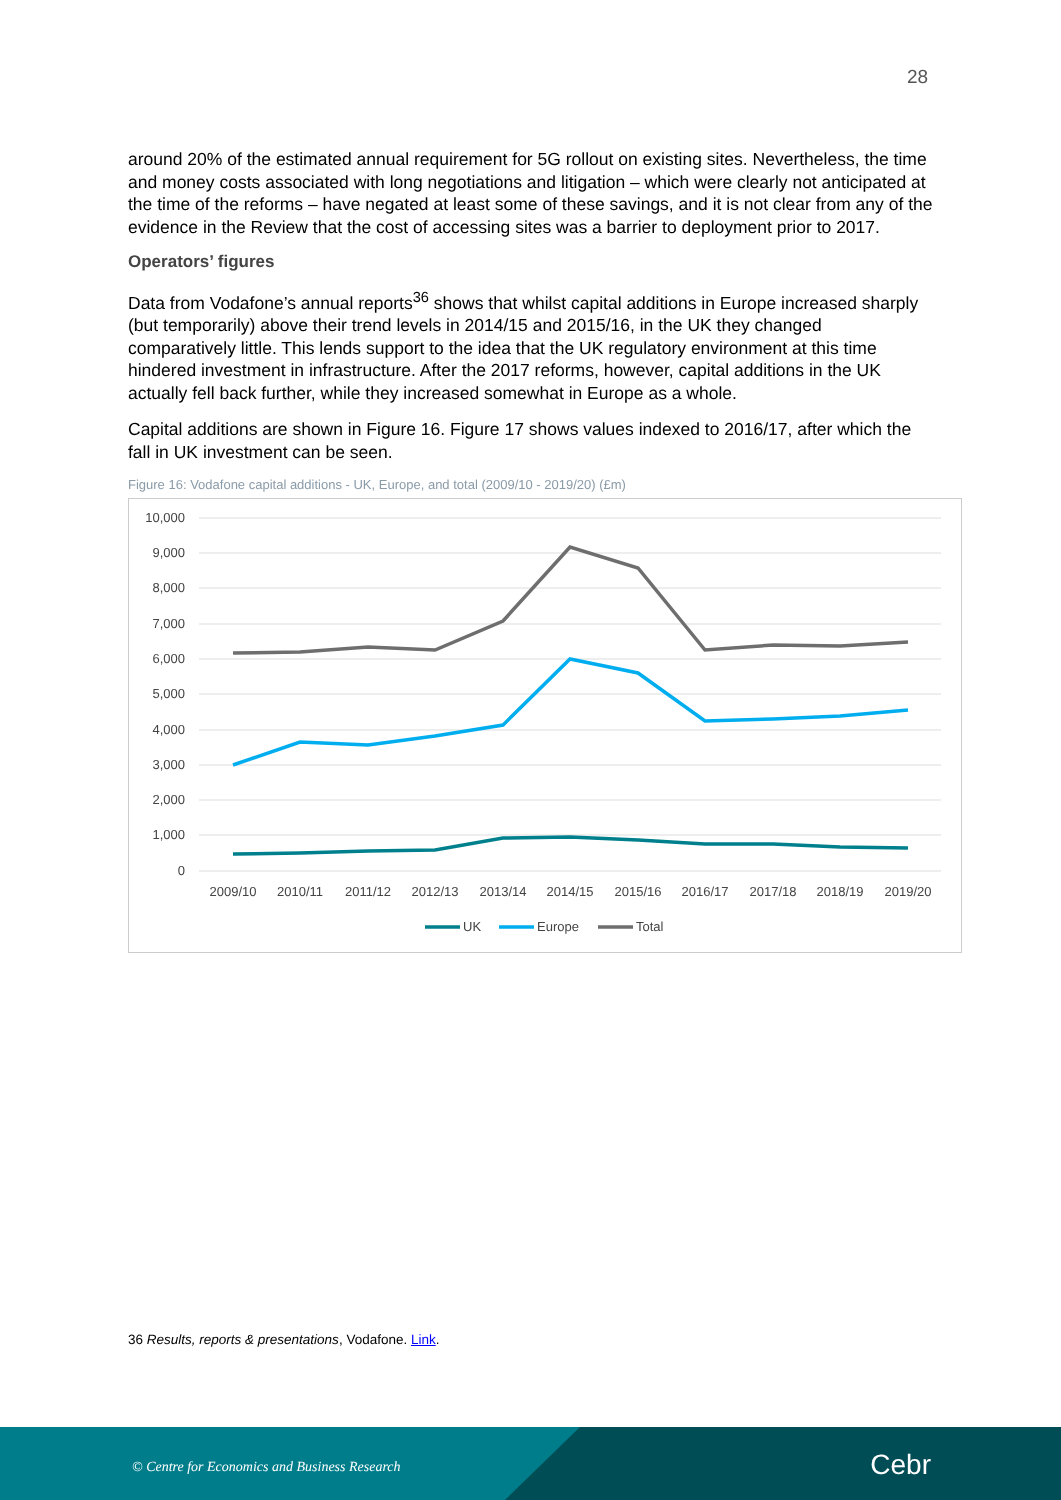28
around 20% of the estimated annual requirement for 5G rollout on existing sites. Nevertheless, the time and money costs associated with long negotiations and litigation – which were clearly not anticipated at the time of the reforms – have negated at least some of these savings, and it is not clear from any of the evidence in the Review that the cost of accessing sites was a barrier to deployment prior to 2017.
Operators’ figures
Data from Vodafone’s annual reports<sup>36</sup> shows that whilst capital additions in Europe increased sharply (but temporarily) above their trend levels in 2014/15 and 2015/16, in the UK they changed comparatively little. This lends support to the idea that the UK regulatory environment at this time hindered investment in infrastructure. After the 2017 reforms, however, capital additions in the UK actually fell back further, while they increased somewhat in Europe as a whole.
Capital additions are shown in Figure 16. Figure 17 shows values indexed to 2016/17, after which the fall in UK investment can be seen.
Figure 16: Vodafone capital additions - UK, Europe, and total (2009/10 - 2019/20) (£m)
10,000
9,000
8,000
7,000
6,000
5,000
4,000
3,000
2,000
1,000
0
2009/10
2010/11
2011/12
2012/13
2013/14
2014/15
2015/16
2016/17
2017/18
2018/19
2019/20
UK
Europe
Total
36 Results, reports & presentations, Vodafone. Link.
© Centre for Economics and Business Research
Cebr